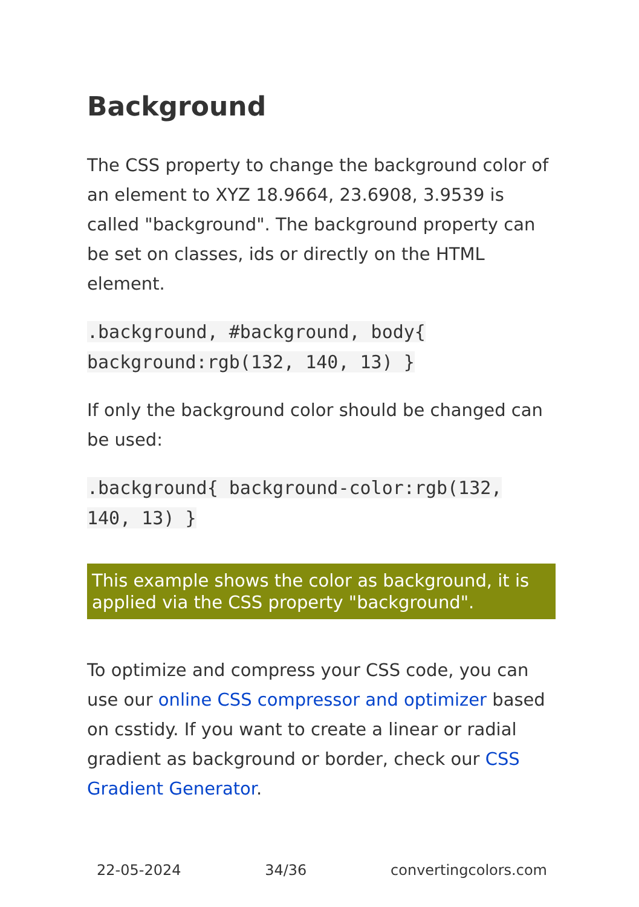Background
The CSS property to change the background color of an element to XYZ 18.9664, 23.6908, 3.9539 is called "background". The background property can be set on classes, ids or directly on the HTML element.
.background, #background, body{ background:rgb(132, 140, 13) }
If only the background color should be changed can be used:
.background{ background-color:rgb(132, 140, 13) }
This example shows the color as background, it is applied via the CSS property "background".
To optimize and compress your CSS code, you can use our online CSS compressor and optimizer based on csstidy. If you want to create a linear or radial gradient as background or border, check our CSS Gradient Generator.
22-05-2024 34/36 convertingcolors.com